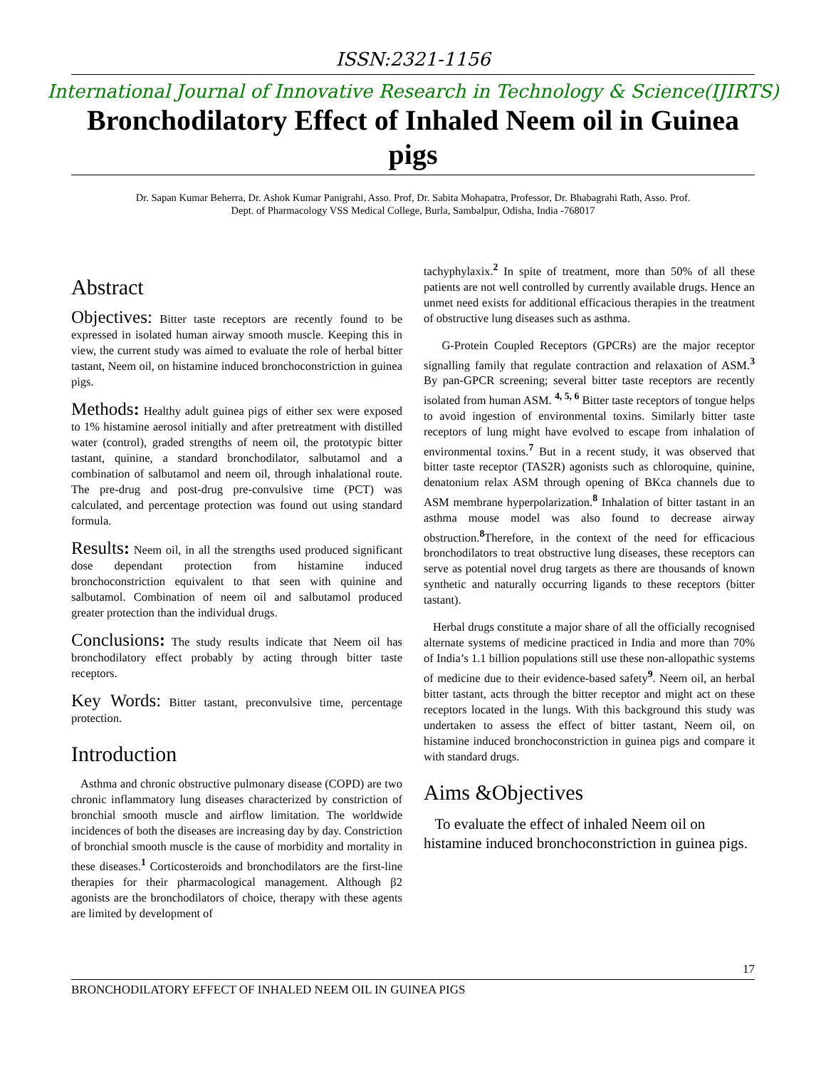ISSN:2321-1156
International Journal of Innovative Research in Technology & Science(IJIRTS)
Bronchodilatory Effect of Inhaled Neem oil in Guinea pigs
Dr. Sapan Kumar Beherra, Dr. Ashok Kumar Panigrahi, Asso. Prof, Dr. Sabita Mohapatra, Professor, Dr. Bhabagrahi Rath, Asso. Prof.
Dept. of Pharmacology VSS Medical College, Burla, Sambalpur, Odisha, India -768017
Abstract
Objectives: Bitter taste receptors are recently found to be expressed in isolated human airway smooth muscle. Keeping this in view, the current study was aimed to evaluate the role of herbal bitter tastant, Neem oil, on histamine induced bronchoconstriction in guinea pigs.
Methods: Healthy adult guinea pigs of either sex were exposed to 1% histamine aerosol initially and after pretreatment with distilled water (control), graded strengths of neem oil, the prototypic bitter tastant, quinine, a standard bronchodilator, salbutamol and a combination of salbutamol and neem oil, through inhalational route. The pre-drug and post-drug pre-convulsive time (PCT) was calculated, and percentage protection was found out using standard formula.
Results: Neem oil, in all the strengths used produced significant dose dependant protection from histamine induced bronchoconstriction equivalent to that seen with quinine and salbutamol. Combination of neem oil and salbutamol produced greater protection than the individual drugs.
Conclusions: The study results indicate that Neem oil has bronchodilatory effect probably by acting through bitter taste receptors.
Key Words: Bitter tastant, preconvulsive time, percentage protection.
Introduction
Asthma and chronic obstructive pulmonary disease (COPD) are two chronic inflammatory lung diseases characterized by constriction of bronchial smooth muscle and airflow limitation. The worldwide incidences of both the diseases are increasing day by day. Constriction of bronchial smooth muscle is the cause of morbidity and mortality in these diseases.<sup>1</sup> Corticosteroids and bronchodilators are the first-line therapies for their pharmacological management. Although β2 agonists are the bronchodilators of choice, therapy with these agents are limited by development of
tachyphylaxix.<sup>2</sup> In spite of treatment, more than 50% of all these patients are not well controlled by currently available drugs. Hence an unmet need exists for additional efficacious therapies in the treatment of obstructive lung diseases such as asthma.
G-Protein Coupled Receptors (GPCRs) are the major receptor signalling family that regulate contraction and relaxation of ASM.<sup>3</sup> By pan-GPCR screening; several bitter taste receptors are recently isolated from human ASM. <sup>4, 5, 6</sup> Bitter taste receptors of tongue helps to avoid ingestion of environmental toxins. Similarly bitter taste receptors of lung might have evolved to escape from inhalation of environmental toxins.<sup>7</sup> But in a recent study, it was observed that bitter taste receptor (TAS2R) agonists such as chloroquine, quinine, denatonium relax ASM through opening of BKca channels due to ASM membrane hyperpolarization.<sup>8</sup> Inhalation of bitter tastant in an asthma mouse model was also found to decrease airway obstruction.<sup>8</sup>Therefore, in the context of the need for efficacious bronchodilators to treat obstructive lung diseases, these receptors can serve as potential novel drug targets as there are thousands of known synthetic and naturally occurring ligands to these receptors (bitter tastant).
Herbal drugs constitute a major share of all the officially recognised alternate systems of medicine practiced in India and more than 70% of India’s 1.1 billion populations still use these non-allopathic systems of medicine due to their evidence-based safety<sup>9</sup>. Neem oil, an herbal bitter tastant, acts through the bitter receptor and might act on these receptors located in the lungs. With this background this study was undertaken to assess the effect of bitter tastant, Neem oil, on histamine induced bronchoconstriction in guinea pigs and compare it with standard drugs.
Aims &Objectives
To evaluate the effect of inhaled Neem oil on histamine induced bronchoconstriction in guinea pigs.
17
BRONCHODILATORY EFFECT OF INHALED NEEM OIL IN GUINEA PIGS